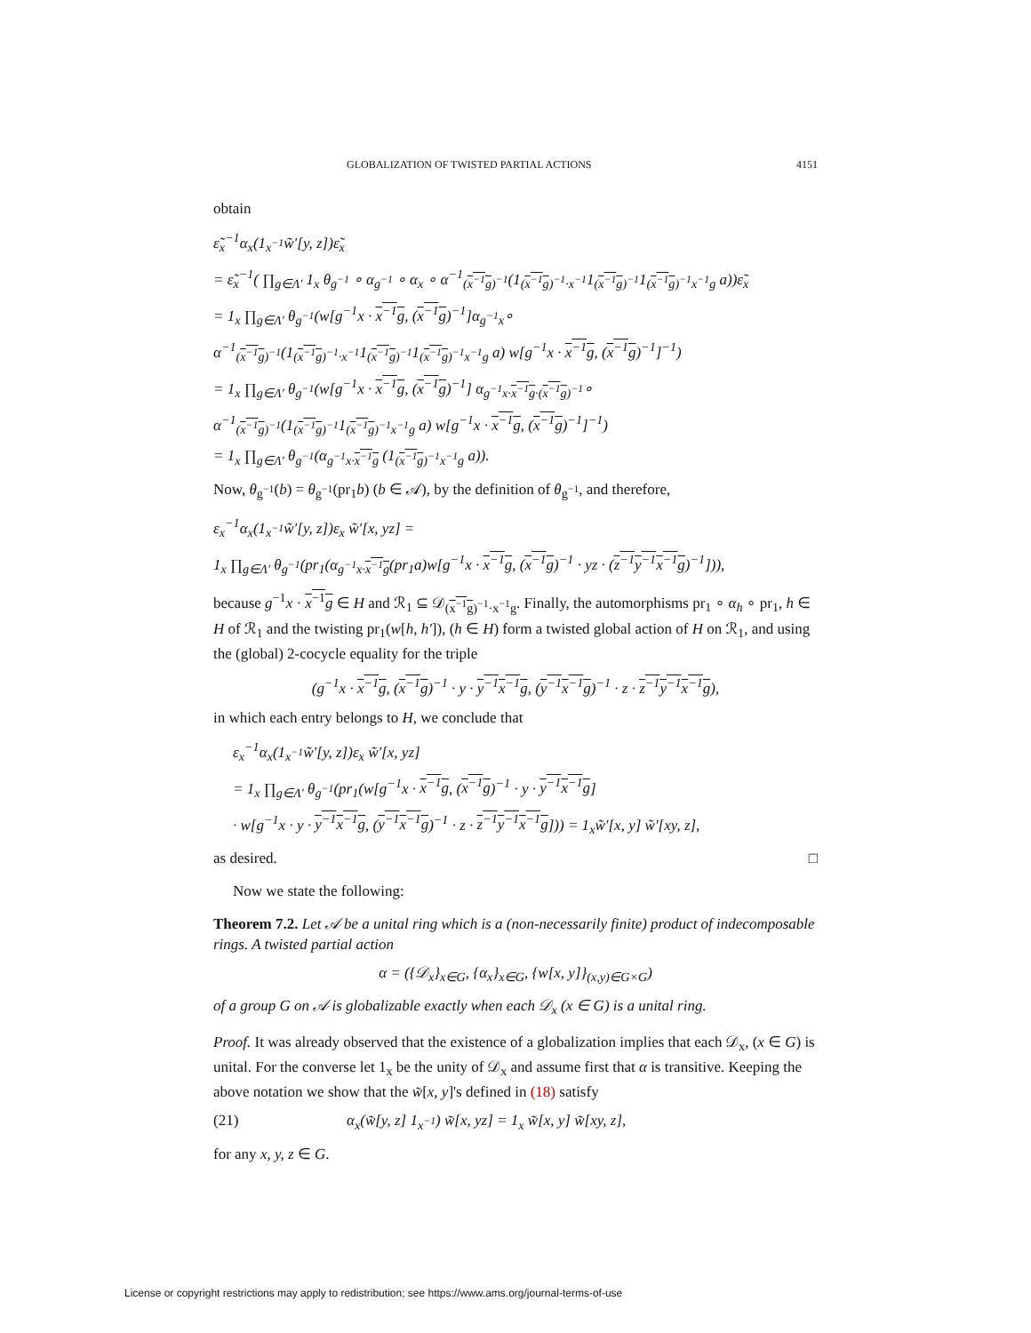GLOBALIZATION OF TWISTED PARTIAL ACTIONS 4151
obtain
ε̃<sub>x</sub><sup>−1</sup>α<sub>x</sub>(1<sub>x<sup>−1</sup></sub>w̃′[y, z])ε̃<sub>x</sub>
= ε̃<sub>x</sub><sup>−1</sup>( ∏<sub>g∈Λ′</sub> 1<sub>x</sub> θ<sub>g<sup>−1</sup></sub> ∘ α<sub>g<sup>−1</sup></sub> ∘ α<sub>x</sub> ∘ α<sup>−1</sup><sub>(x<sup>−1</sup>g)<sup>−1</sup></sub>(1<sub>(x<sup>−1</sup>g)<sup>−1</sup>·x<sup>−1</sup></sub>1<sub>(x<sup>−1</sup>g)<sup>−1</sup></sub>1<sub>(x<sup>−1</sup>g)<sup>−1</sup>x<sup>−1</sup>g</sub> a))ε̃<sub>x</sub>
= 1<sub>x</sub> ∏<sub>g∈Λ′</sub> θ<sub>g<sup>−1</sup></sub>(w[g<sup>−1</sup>x · x<sup>−1</sup>g, (x<sup>−1</sup>g)<sup>−1</sup>]α<sub>g<sup>−1</sup>x</sub>∘
α<sup>−1</sup><sub>(x<sup>−1</sup>g)<sup>−1</sup></sub>(1<sub>(x<sup>−1</sup>g)<sup>−1</sup>·x<sup>−1</sup></sub>1<sub>(x<sup>−1</sup>g)<sup>−1</sup></sub>1<sub>(x<sup>−1</sup>g)<sup>−1</sup>x<sup>−1</sup>g</sub> a) w[g<sup>−1</sup>x · x<sup>−1</sup>g, (x<sup>−1</sup>g)<sup>−1</sup>]<sup>−1</sup>)
= 1<sub>x</sub> ∏<sub>g∈Λ′</sub> θ<sub>g<sup>−1</sup></sub>(w[g<sup>−1</sup>x · x<sup>−1</sup>g, (x<sup>−1</sup>g)<sup>−1</sup>] α<sub>g<sup>−1</sup>x·x<sup>−1</sup>g·(x<sup>−1</sup>g)<sup>−1</sup></sub>∘
α<sup>−1</sup><sub>(x<sup>−1</sup>g)<sup>−1</sup></sub>(1<sub>(x<sup>−1</sup>g)<sup>−1</sup></sub>1<sub>(x<sup>−1</sup>g)<sup>−1</sup>x<sup>−1</sup>g</sub> a) w[g<sup>−1</sup>x · x<sup>−1</sup>g, (x<sup>−1</sup>g)<sup>−1</sup>]<sup>−1</sup>)
= 1<sub>x</sub> ∏<sub>g∈Λ′</sub> θ<sub>g<sup>−1</sup></sub>(α<sub>g<sup>−1</sup>x·x<sup>−1</sup>g</sub> (1<sub>(x<sup>−1</sup>g)<sup>−1</sup>x<sup>−1</sup>g</sub> a)).
Now, θ<sub>g<sup>−1</sup></sub>(b) = θ<sub>g<sup>−1</sup></sub>(pr<sub>1</sub>b) (b ∈ 𝒜), by the definition of θ<sub>g<sup>−1</sup></sub>, and therefore,
ε<sub>x</sub><sup>−1</sup>α<sub>x</sub>(1<sub>x<sup>−1</sup></sub>w̃′[y, z])ε<sub>x</sub> w̃′[x, yz] =
1<sub>x</sub> ∏<sub>g∈Λ′</sub> θ<sub>g<sup>−1</sup></sub>(pr<sub>1</sub>(α<sub>g<sup>−1</sup>x·x<sup>−1</sup>g</sub>(pr<sub>1</sub>a)w[g<sup>−1</sup>x · x<sup>−1</sup>g, (x<sup>−1</sup>g)<sup>−1</sup> · yz · (z<sup>−1</sup>y<sup>−1</sup>x<sup>−1</sup>g)<sup>−1</sup>])),
because g<sup>−1</sup>x · x<sup>−1</sup>g ∈ H and ℛ<sub>1</sub> ⊆ 𝒟<sub>(x<sup>−1</sup>g)<sup>−1</sup>·x<sup>−1</sup>g</sub>. Finally, the automorphisms pr<sub>1</sub> ∘ α<sub>h</sub> ∘ pr<sub>1</sub>, h ∈ H of ℛ<sub>1</sub> and the twisting pr<sub>1</sub>(w[h, h′]), (h ∈ H) form a twisted global action of H on ℛ<sub>1</sub>, and using the (global) 2-cocycle equality for the triple
(g<sup>−1</sup>x · x<sup>−1</sup>g, (x<sup>−1</sup>g)<sup>−1</sup> · y · y<sup>−1</sup>x<sup>−1</sup>g, (y<sup>−1</sup>x<sup>−1</sup>g)<sup>−1</sup> · z · z<sup>−1</sup>y<sup>−1</sup>x<sup>−1</sup>g),
in which each entry belongs to H, we conclude that
ε<sub>x</sub><sup>−1</sup>α<sub>x</sub>(1<sub>x<sup>−1</sup></sub>w̃′[y, z])ε<sub>x</sub> w̃′[x, yz]
= 1<sub>x</sub> ∏<sub>g∈Λ′</sub> θ<sub>g<sup>−1</sup></sub>(pr<sub>1</sub>(w[g<sup>−1</sup>x · x<sup>−1</sup>g, (x<sup>−1</sup>g)<sup>−1</sup> · y · y<sup>−1</sup>x<sup>−1</sup>g]
· w[g<sup>−1</sup>x · y · y<sup>−1</sup>x<sup>−1</sup>g, (y<sup>−1</sup>x<sup>−1</sup>g)<sup>−1</sup> · z · z<sup>−1</sup>y<sup>−1</sup>x<sup>−1</sup>g])) = 1<sub>x</sub>w̃′[x, y] w̃′[xy, z],
as desired. □
Now we state the following:
Theorem 7.2. Let 𝒜 be a unital ring which is a (non-necessarily finite) product of indecomposable rings. A twisted partial action
α = ({𝒟<sub>x</sub>}<sub>x∈G</sub>, {α<sub>x</sub>}<sub>x∈G</sub>, {w[x, y]}<sub>(x,y)∈G×G</sub>)
of a group G on 𝒜 is globalizable exactly when each 𝒟<sub>x</sub> (x ∈ G) is a unital ring.
Proof. It was already observed that the existence of a globalization implies that each 𝒟<sub>x</sub>, (x ∈ G) is unital. For the converse let 1<sub>x</sub> be the unity of 𝒟<sub>x</sub> and assume first that α is transitive. Keeping the above notation we show that the w̃[x, y]'s defined in (18) satisfy
(21) α<sub>x</sub>(w̃[y, z] 1<sub>x<sup>−1</sup></sub>) w̃[x, yz] = 1<sub>x</sub> w̃[x, y] w̃[xy, z],
for any x, y, z ∈ G.
License or copyright restrictions may apply to redistribution; see https://www.ams.org/journal-terms-of-use